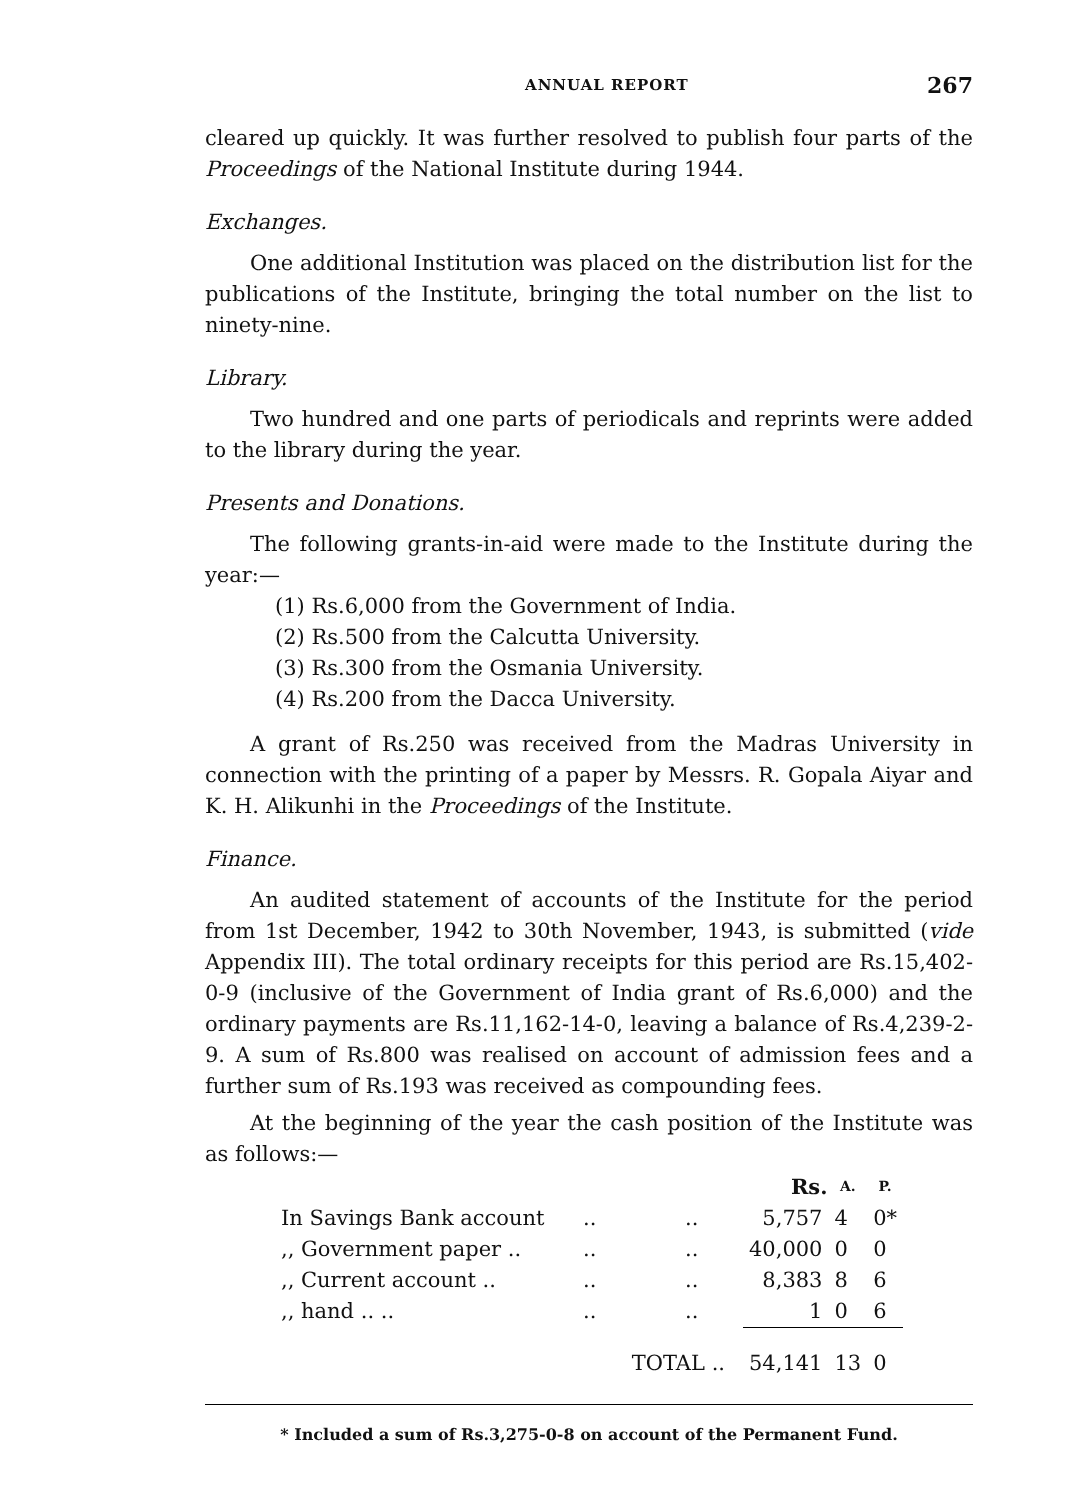ANNUAL REPORT 267
cleared up quickly. It was further resolved to publish four parts of the Proceedings of the National Institute during 1944.
Exchanges.
One additional Institution was placed on the distribution list for the publications of the Institute, bringing the total number on the list to ninety-nine.
Library.
Two hundred and one parts of periodicals and reprints were added to the library during the year.
Presents and Donations.
The following grants-in-aid were made to the Institute during the year:—
(1) Rs.6,000 from the Government of India.
(2) Rs.500 from the Calcutta University.
(3) Rs.300 from the Osmania University.
(4) Rs.200 from the Dacca University.
A grant of Rs.250 was received from the Madras University in connection with the printing of a paper by Messrs. R. Gopala Aiyar and K. H. Alikunhi in the Proceedings of the Institute.
Finance.
An audited statement of accounts of the Institute for the period from 1st December, 1942 to 30th November, 1943, is submitted (vide Appendix III). The total ordinary receipts for this period are Rs.15,402-0-9 (inclusive of the Government of India grant of Rs.6,000) and the ordinary payments are Rs.11,162-14-0, leaving a balance of Rs.4,239-2-9. A sum of Rs.800 was realised on account of admission fees and a further sum of Rs.193 was received as compounding fees.
At the beginning of the year the cash position of the Institute was as follows:—
| | | | | Rs. | A. | P. |
| --- | --- | --- | --- | --- | --- | --- |
| In Savings Bank account | .. | .. | | 5,757 | 4 | 0* |
| ,, Government paper .. | .. | .. | | 40,000 | 0 | 0 |
| ,, Current account .. | .. | .. | | 8,383 | 8 | 6 |
| ,, hand .. .. | .. | .. | | 1 | 0 | 6 |
| | TOTAL .. | | | 54,141 | 13 | 0 |
* Included a sum of Rs.3,275-0-8 on account of the Permanent Fund.